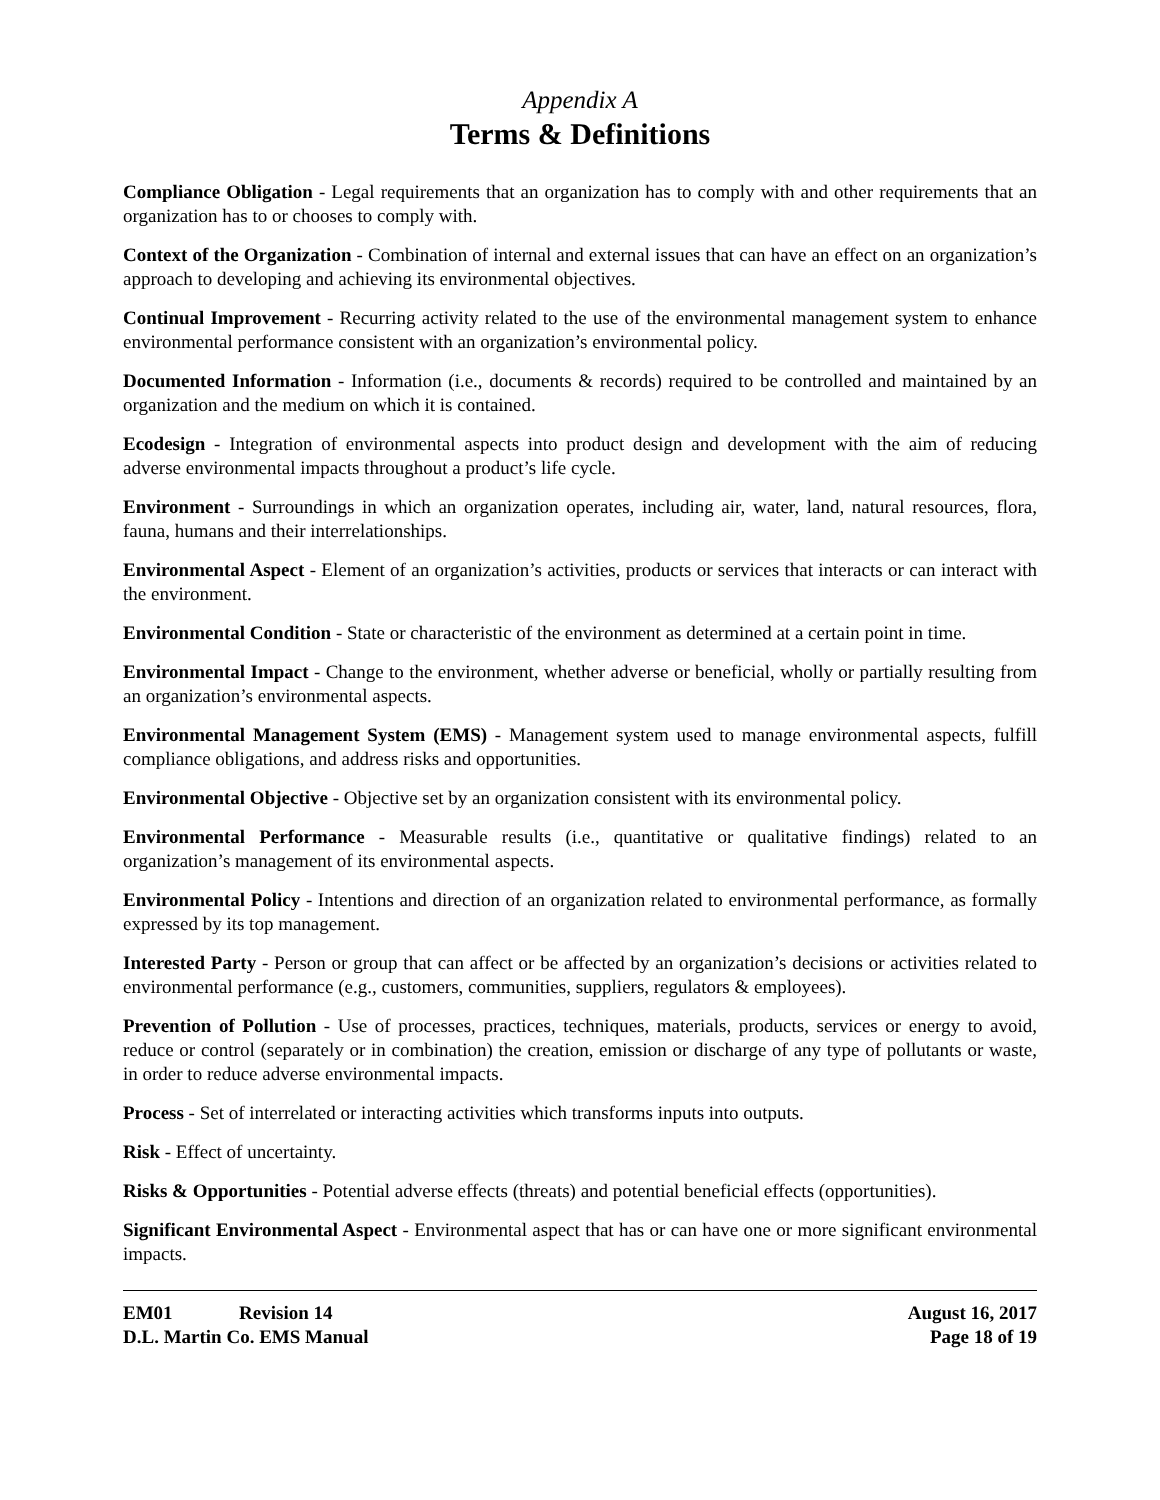Appendix A
Terms & Definitions
Compliance Obligation - Legal requirements that an organization has to comply with and other requirements that an organization has to or chooses to comply with.
Context of the Organization - Combination of internal and external issues that can have an effect on an organization’s approach to developing and achieving its environmental objectives.
Continual Improvement - Recurring activity related to the use of the environmental management system to enhance environmental performance consistent with an organization’s environmental policy.
Documented Information - Information (i.e., documents & records) required to be controlled and maintained by an organization and the medium on which it is contained.
Ecodesign - Integration of environmental aspects into product design and development with the aim of reducing adverse environmental impacts throughout a product’s life cycle.
Environment - Surroundings in which an organization operates, including air, water, land, natural resources, flora, fauna, humans and their interrelationships.
Environmental Aspect - Element of an organization’s activities, products or services that interacts or can interact with the environment.
Environmental Condition - State or characteristic of the environment as determined at a certain point in time.
Environmental Impact - Change to the environment, whether adverse or beneficial, wholly or partially resulting from an organization’s environmental aspects.
Environmental Management System (EMS) - Management system used to manage environmental aspects, fulfill compliance obligations, and address risks and opportunities.
Environmental Objective - Objective set by an organization consistent with its environmental policy.
Environmental Performance - Measurable results (i.e., quantitative or qualitative findings) related to an organization’s management of its environmental aspects.
Environmental Policy - Intentions and direction of an organization related to environmental performance, as formally expressed by its top management.
Interested Party - Person or group that can affect or be affected by an organization’s decisions or activities related to environmental performance (e.g., customers, communities, suppliers, regulators & employees).
Prevention of Pollution - Use of processes, practices, techniques, materials, products, services or energy to avoid, reduce or control (separately or in combination) the creation, emission or discharge of any type of pollutants or waste, in order to reduce adverse environmental impacts.
Process - Set of interrelated or interacting activities which transforms inputs into outputs.
Risk - Effect of uncertainty.
Risks & Opportunities - Potential adverse effects (threats) and potential beneficial effects (opportunities).
Significant Environmental Aspect - Environmental aspect that has or can have one or more significant environmental impacts.
EM01 Revision 14
D.L. Martin Co. EMS Manual
August 16, 2017
Page 18 of 19